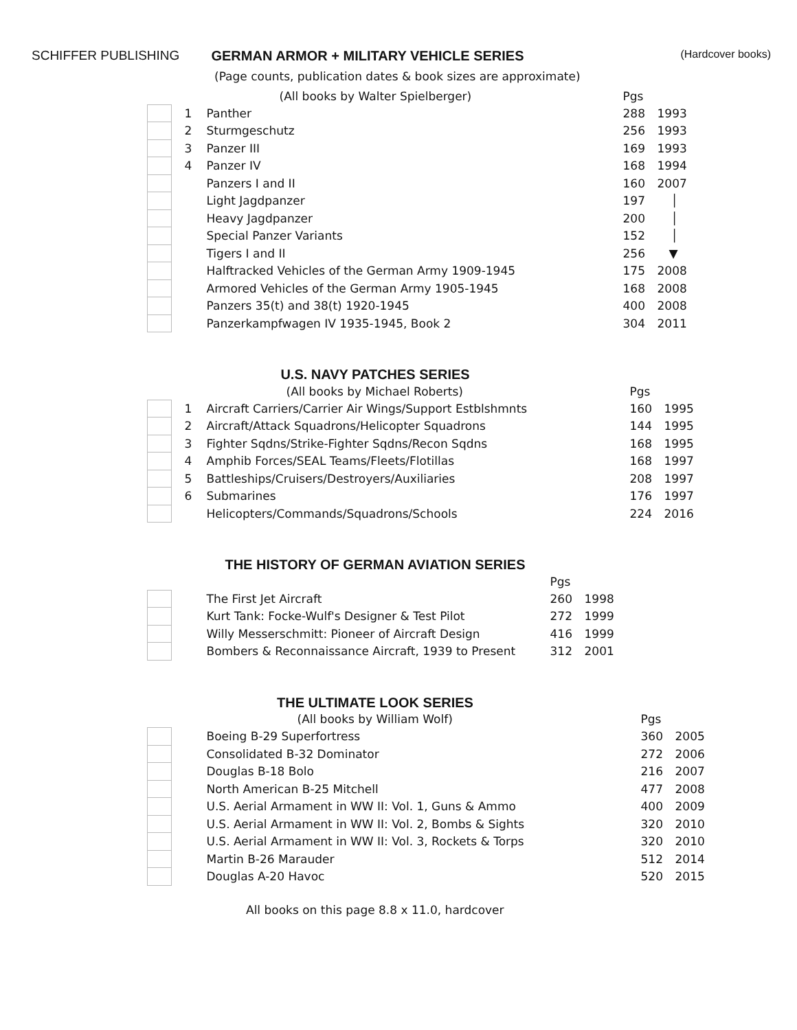SCHIFFER PUBLISHING GERMAN ARMOR + MILITARY VEHICLE SERIES
(Hardcover books)
(Page counts, publication dates & book sizes are approximate)
| | | (All books by Walter Spielberger) | Pgs | |
| | 1 | Panther | 288 | 1993 |
| | 2 | Sturmgeschutz | 256 | 1993 |
| | 3 | Panzer III | 169 | 1993 |
| | 4 | Panzer IV | 168 | 1994 |
| | | Panzers I and II | 160 | 2007 |
| | | Light Jagdpanzer | 197 | │ |
| | | Heavy Jagdpanzer | 200 | │ |
| | | Special Panzer Variants | 152 | │ |
| | | Tigers I and II | 256 | ▼ |
| | | Halftracked Vehicles of the German Army 1909-1945 | 175 | 2008 |
| | | Armored Vehicles of the German Army 1905-1945 | 168 | 2008 |
| | | Panzers 35(t) and 38(t) 1920-1945 | 400 | 2008 |
| | | Panzerkampfwagen IV 1935-1945, Book 2 | 304 | 2011 |
U.S. NAVY PATCHES SERIES
| | | (All books by Michael Roberts) | Pgs | |
| | 1 | Aircraft Carriers/Carrier Air Wings/Support Estblshmnts | 160 | 1995 |
| | 2 | Aircraft/Attack Squadrons/Helicopter Squadrons | 144 | 1995 |
| | 3 | Fighter Sqdns/Strike-Fighter Sqdns/Recon Sqdns | 168 | 1995 |
| | 4 | Amphib Forces/SEAL Teams/Fleets/Flotillas | 168 | 1997 |
| | 5 | Battleships/Cruisers/Destroyers/Auxiliaries | 208 | 1997 |
| | 6 | Submarines | 176 | 1997 |
| | | Helicopters/Commands/Squadrons/Schools | 224 | 2016 |
THE HISTORY OF GERMAN AVIATION SERIES
| | | | Pgs | |
| | | The First Jet Aircraft | 260 | 1998 |
| | | Kurt Tank: Focke-Wulf's Designer & Test Pilot | 272 | 1999 |
| | | Willy Messerschmitt: Pioneer of Aircraft Design | 416 | 1999 |
| | | Bombers & Reconnaissance Aircraft, 1939 to Present | 312 | 2001 |
THE ULTIMATE LOOK SERIES
| | | (All books by William Wolf) | Pgs | |
| | | Boeing B-29 Superfortress | 360 | 2005 |
| | | Consolidated B-32 Dominator | 272 | 2006 |
| | | Douglas B-18 Bolo | 216 | 2007 |
| | | North American B-25 Mitchell | 477 | 2008 |
| | | U.S. Aerial Armament in WW II: Vol. 1, Guns & Ammo | 400 | 2009 |
| | | U.S. Aerial Armament in WW II: Vol. 2, Bombs & Sights | 320 | 2010 |
| | | U.S. Aerial Armament in WW II: Vol. 3, Rockets & Torps | 320 | 2010 |
| | | Martin B-26 Marauder | 512 | 2014 |
| | | Douglas A-20 Havoc | 520 | 2015 |
All books on this page 8.8 x 11.0, hardcover